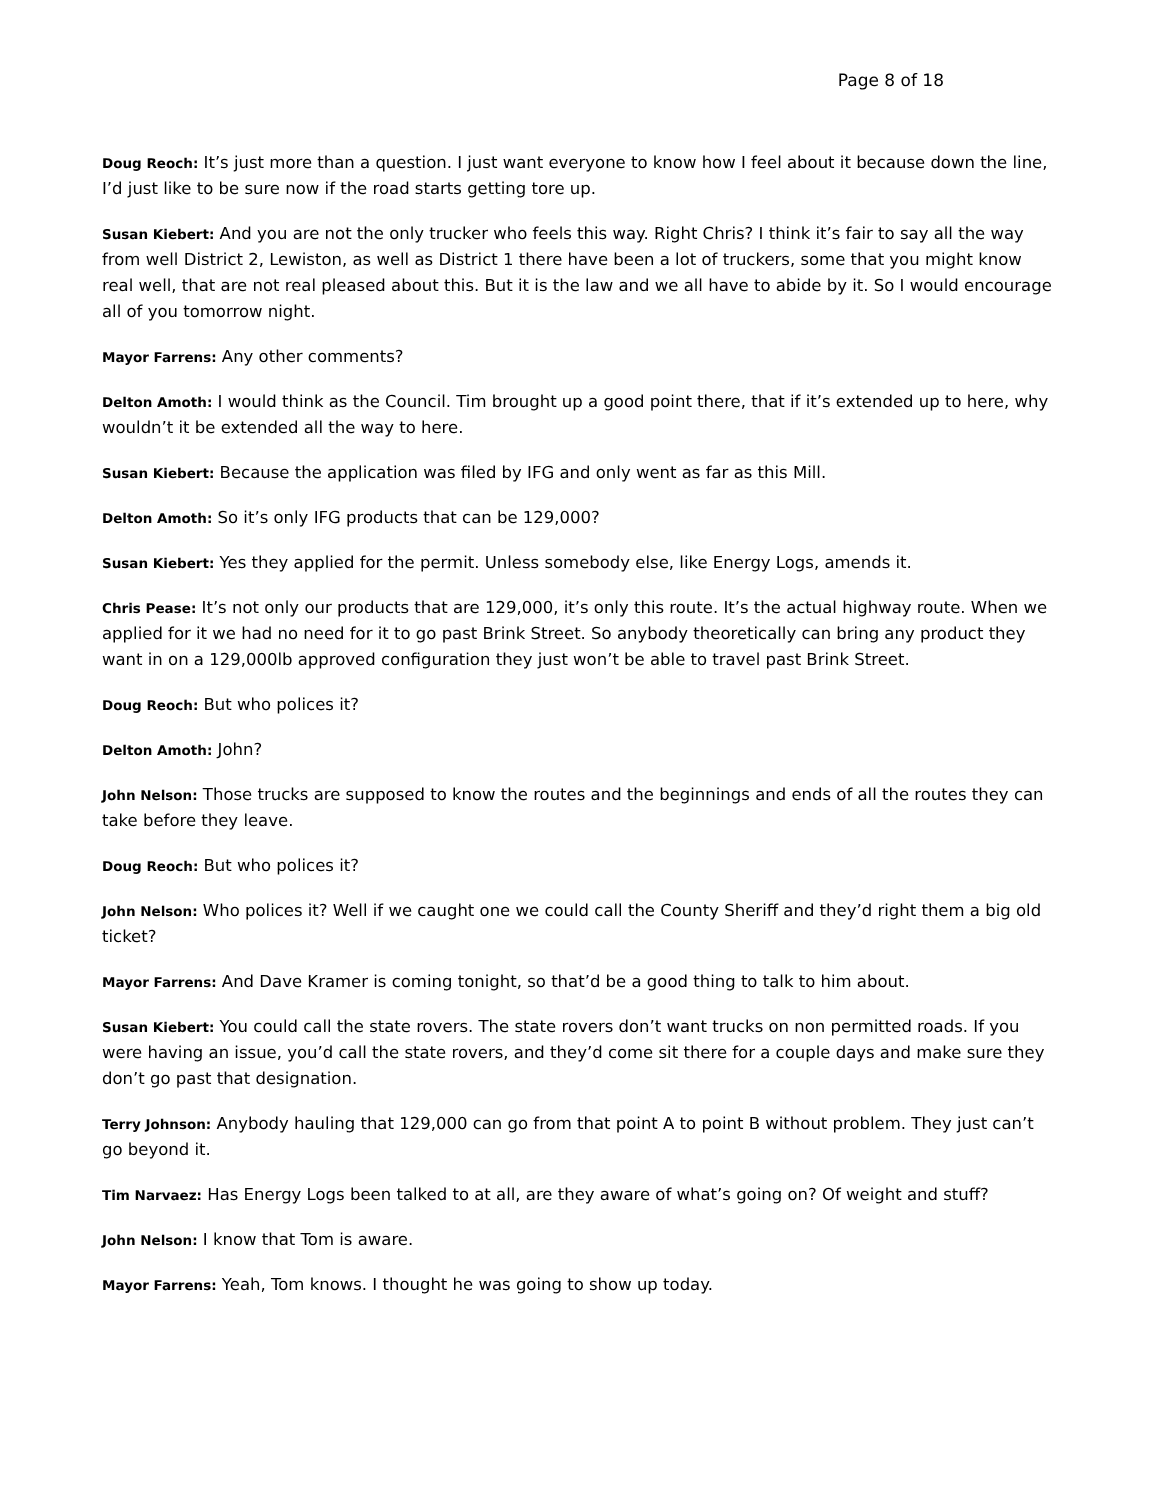Page 8 of 18
Doug Reoch: It’s just more than a question. I just want everyone to know how I feel about it because down the line, I’d just like to be sure now if the road starts getting tore up.
Susan Kiebert: And you are not the only trucker who feels this way. Right Chris? I think it’s fair to say all the way from well District 2, Lewiston, as well as District 1 there have been a lot of truckers, some that you might know real well, that are not real pleased about this. But it is the law and we all have to abide by it. So I would encourage all of you tomorrow night.
Mayor Farrens: Any other comments?
Delton Amoth: I would think as the Council. Tim brought up a good point there, that if it’s extended up to here, why wouldn’t it be extended all the way to here.
Susan Kiebert: Because the application was filed by IFG and only went as far as this Mill.
Delton Amoth: So it’s only IFG products that can be 129,000?
Susan Kiebert: Yes they applied for the permit. Unless somebody else, like Energy Logs, amends it.
Chris Pease: It’s not only our products that are 129,000, it’s only this route. It’s the actual highway route. When we applied for it we had no need for it to go past Brink Street. So anybody theoretically can bring any product they want in on a 129,000lb approved configuration they just won’t be able to travel past Brink Street.
Doug Reoch: But who polices it?
Delton Amoth: John?
John Nelson: Those trucks are supposed to know the routes and the beginnings and ends of all the routes they can take before they leave.
Doug Reoch: But who polices it?
John Nelson: Who polices it? Well if we caught one we could call the County Sheriff and they’d right them a big old ticket?
Mayor Farrens: And Dave Kramer is coming tonight, so that’d be a good thing to talk to him about.
Susan Kiebert: You could call the state rovers. The state rovers don’t want trucks on non permitted roads. If you were having an issue, you’d call the state rovers, and they’d come sit there for a couple days and make sure they don’t go past that designation.
Terry Johnson: Anybody hauling that 129,000 can go from that point A to point B without problem. They just can’t go beyond it.
Tim Narvaez: Has Energy Logs been talked to at all, are they aware of what’s going on? Of weight and stuff?
John Nelson: I know that Tom is aware.
Mayor Farrens: Yeah, Tom knows. I thought he was going to show up today.